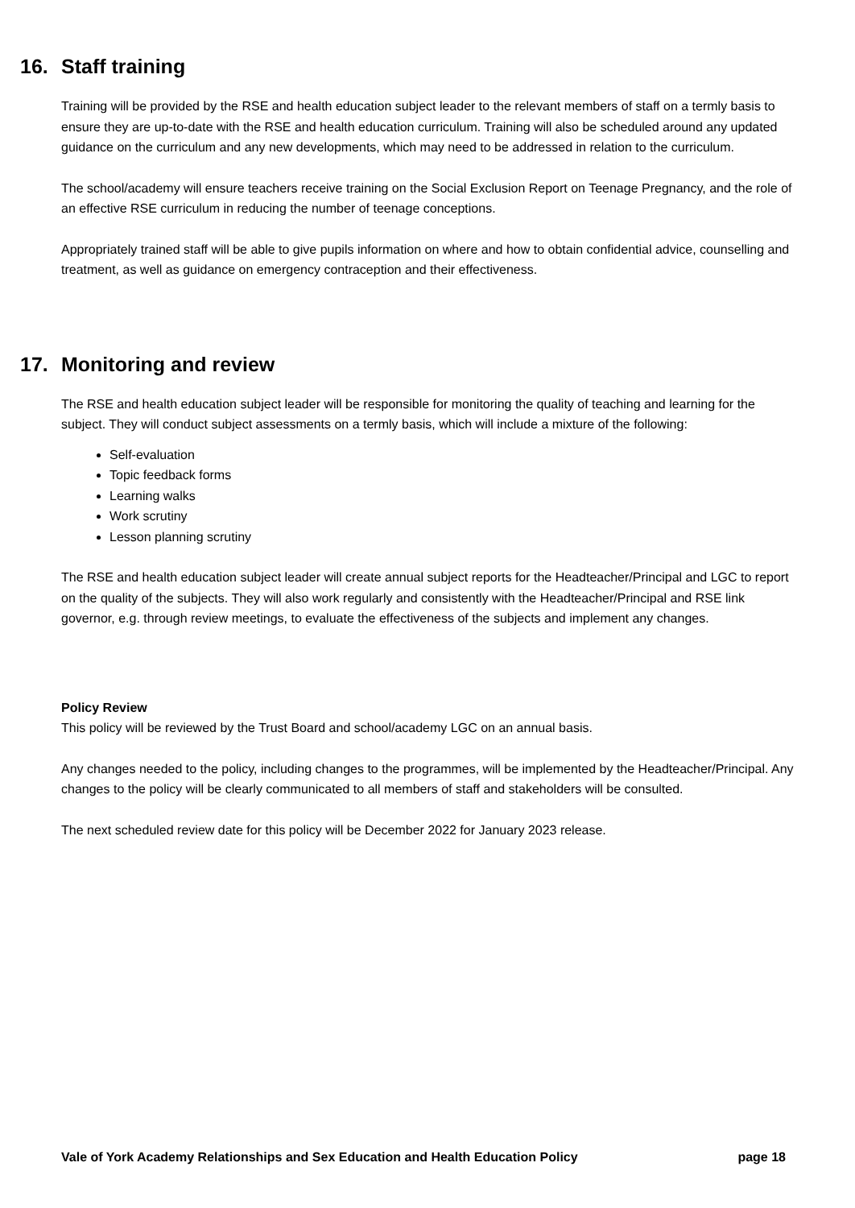16. Staff training
Training will be provided by the RSE and health education subject leader to the relevant members of staff on a termly basis to ensure they are up-to-date with the RSE and health education curriculum. Training will also be scheduled around any updated guidance on the curriculum and any new developments, which may need to be addressed in relation to the curriculum.
The school/academy will ensure teachers receive training on the Social Exclusion Report on Teenage Pregnancy, and the role of an effective RSE curriculum in reducing the number of teenage conceptions.
Appropriately trained staff will be able to give pupils information on where and how to obtain confidential advice, counselling and treatment, as well as guidance on emergency contraception and their effectiveness.
17. Monitoring and review
The RSE and health education subject leader will be responsible for monitoring the quality of teaching and learning for the subject. They will conduct subject assessments on a termly basis, which will include a mixture of the following:
Self-evaluation
Topic feedback forms
Learning walks
Work scrutiny
Lesson planning scrutiny
The RSE and health education subject leader will create annual subject reports for the Headteacher/Principal and LGC to report on the quality of the subjects. They will also work regularly and consistently with the Headteacher/Principal and RSE link governor, e.g. through review meetings, to evaluate the effectiveness of the subjects and implement any changes.
Policy Review
This policy will be reviewed by the Trust Board and school/academy LGC on an annual basis.
Any changes needed to the policy, including changes to the programmes, will be implemented by the Headteacher/Principal. Any changes to the policy will be clearly communicated to all members of staff and stakeholders will be consulted.
The next scheduled review date for this policy will be December 2022 for January 2023 release.
Vale of York Academy Relationships and Sex Education and Health Education Policy page 18